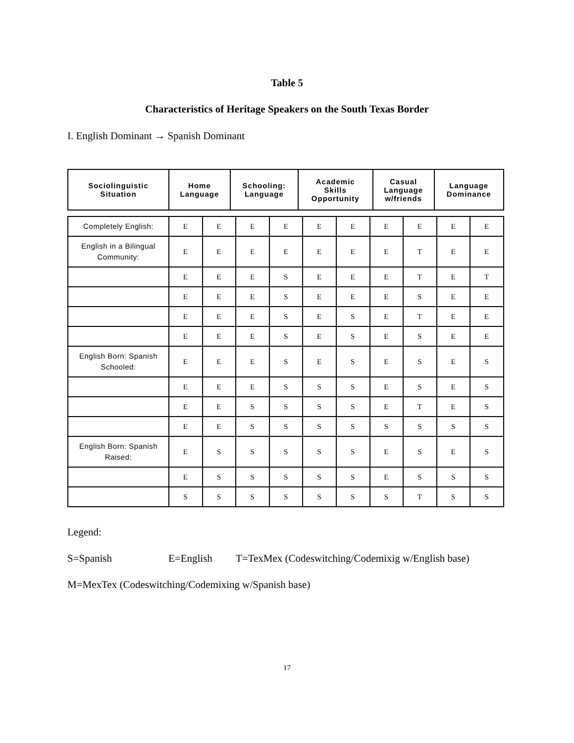Table 5
Characteristics of Heritage Speakers on the South Texas Border
I. English Dominant → Spanish Dominant
| Sociolinguistic Situation | Home Language | Schooling: Language | Academic Skills Opportunity | Casual Language w/friends | Language Dominance |
| --- | --- | --- | --- | --- | --- |
| Completely English: | E | E | E | E | E | E | E | E | E | E |
| English in a Bilingual Community: | E | E | E | E | E | E | E | T | E | E |
| | E | E | E | S | E | E | E | T | E | T |
| | E | E | E | S | E | E | E | S | E | E |
| | E | E | E | S | E | S | E | T | E | E |
| | E | E | E | S | E | S | E | S | E | E |
| English Born: Spanish Schooled: | E | E | E | S | E | S | E | S | E | S |
| | E | E | E | S | S | S | E | S | E | S |
| | E | E | S | S | S | S | E | T | E | S |
| | E | E | S | S | S | S | S | S | S | S |
| English Born: Spanish Raised: | E | S | S | S | S | S | E | S | E | S |
| | E | S | S | S | S | S | E | S | S | S |
| | S | S | S | S | S | S | S | T | S | S |
Legend:
S=Spanish E=English T=TexMex (Codeswitching/Codemixig w/English base)
M=MexTex (Codeswitching/Codemixing w/Spanish base)
17